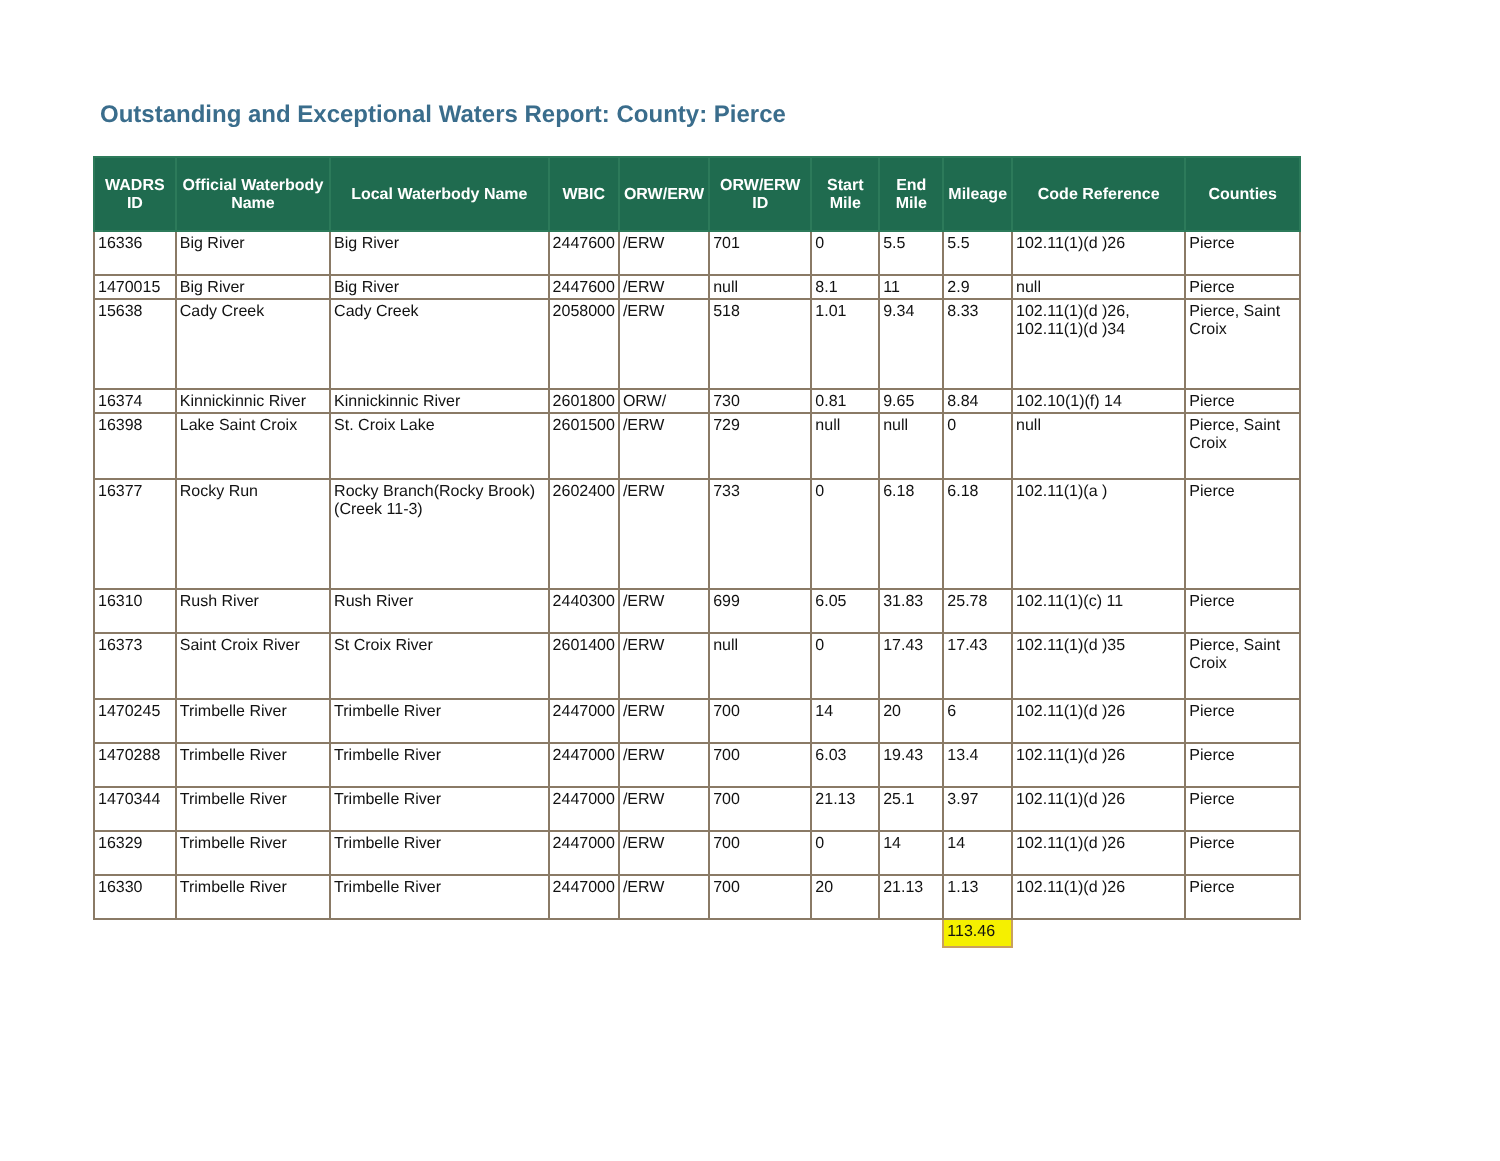Outstanding and Exceptional Waters Report: County: Pierce
| WADRS ID | Official Waterbody Name | Local Waterbody Name | WBIC | ORW/ERW | ORW/ERW ID | Start Mile | End Mile | Mileage | Code Reference | Counties |
| --- | --- | --- | --- | --- | --- | --- | --- | --- | --- | --- |
| 16336 | Big River | Big River | 2447600 | /ERW | 701 | 0 | 5.5 | 5.5 | 102.11(1)(d )26 | Pierce |
| 1470015 | Big River | Big River | 2447600 | /ERW | null | 8.1 | 11 | 2.9 | null | Pierce |
| 15638 | Cady Creek | Cady Creek | 2058000 | /ERW | 518 | 1.01 | 9.34 | 8.33 | 102.11(1)(d )26, 102.11(1)(d )34 | Pierce, Saint Croix |
| 16374 | Kinnickinnic River | Kinnickinnic River | 2601800 | ORW/ | 730 | 0.81 | 9.65 | 8.84 | 102.10(1)(f) 14 | Pierce |
| 16398 | Lake Saint Croix | St. Croix Lake | 2601500 | /ERW | 729 | null | null | 0 | null | Pierce, Saint Croix |
| 16377 | Rocky Run | Rocky Branch(Rocky Brook)(Creek 11-3) | 2602400 | /ERW | 733 | 0 | 6.18 | 6.18 | 102.11(1)(a ) | Pierce |
| 16310 | Rush River | Rush River | 2440300 | /ERW | 699 | 6.05 | 31.83 | 25.78 | 102.11(1)(c) 11 | Pierce |
| 16373 | Saint Croix River | St Croix River | 2601400 | /ERW | null | 0 | 17.43 | 17.43 | 102.11(1)(d )35 | Pierce, Saint Croix |
| 1470245 | Trimbelle River | Trimbelle River | 2447000 | /ERW | 700 | 14 | 20 | 6 | 102.11(1)(d )26 | Pierce |
| 1470288 | Trimbelle River | Trimbelle River | 2447000 | /ERW | 700 | 6.03 | 19.43 | 13.4 | 102.11(1)(d )26 | Pierce |
| 1470344 | Trimbelle River | Trimbelle River | 2447000 | /ERW | 700 | 21.13 | 25.1 | 3.97 | 102.11(1)(d )26 | Pierce |
| 16329 | Trimbelle River | Trimbelle River | 2447000 | /ERW | 700 | 0 | 14 | 14 | 102.11(1)(d )26 | Pierce |
| 16330 | Trimbelle River | Trimbelle River | 2447000 | /ERW | 700 | 20 | 21.13 | 1.13 | 102.11(1)(d )26 | Pierce |
| | | | | | | | | 113.46 | | |